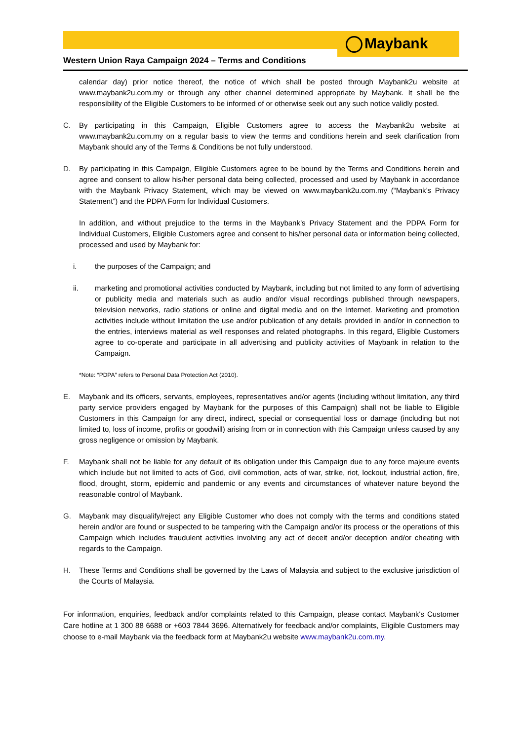Maybank
Western Union Raya Campaign 2024 – Terms and Conditions
calendar day) prior notice thereof, the notice of which shall be posted through Maybank2u website at www.maybank2u.com.my or through any other channel determined appropriate by Maybank. It shall be the responsibility of the Eligible Customers to be informed of or otherwise seek out any such notice validly posted.
C. By participating in this Campaign, Eligible Customers agree to access the Maybank2u website at www.maybank2u.com.my on a regular basis to view the terms and conditions herein and seek clarification from Maybank should any of the Terms & Conditions be not fully understood.
D. By participating in this Campaign, Eligible Customers agree to be bound by the Terms and Conditions herein and agree and consent to allow his/her personal data being collected, processed and used by Maybank in accordance with the Maybank Privacy Statement, which may be viewed on www.maybank2u.com.my (“Maybank’s Privacy Statement”) and the PDPA Form for Individual Customers.
In addition, and without prejudice to the terms in the Maybank’s Privacy Statement and the PDPA Form for Individual Customers, Eligible Customers agree and consent to his/her personal data or information being collected, processed and used by Maybank for:
i. the purposes of the Campaign; and
ii. marketing and promotional activities conducted by Maybank, including but not limited to any form of advertising or publicity media and materials such as audio and/or visual recordings published through newspapers, television networks, radio stations or online and digital media and on the Internet. Marketing and promotion activities include without limitation the use and/or publication of any details provided in and/or in connection to the entries, interviews material as well responses and related photographs. In this regard, Eligible Customers agree to co-operate and participate in all advertising and publicity activities of Maybank in relation to the Campaign.
*Note: “PDPA” refers to Personal Data Protection Act (2010).
E. Maybank and its officers, servants, employees, representatives and/or agents (including without limitation, any third party service providers engaged by Maybank for the purposes of this Campaign) shall not be liable to Eligible Customers in this Campaign for any direct, indirect, special or consequential loss or damage (including but not limited to, loss of income, profits or goodwill) arising from or in connection with this Campaign unless caused by any gross negligence or omission by Maybank.
F. Maybank shall not be liable for any default of its obligation under this Campaign due to any force majeure events which include but not limited to acts of God, civil commotion, acts of war, strike, riot, lockout, industrial action, fire, flood, drought, storm, epidemic and pandemic or any events and circumstances of whatever nature beyond the reasonable control of Maybank.
G. Maybank may disqualify/reject any Eligible Customer who does not comply with the terms and conditions stated herein and/or are found or suspected to be tampering with the Campaign and/or its process or the operations of this Campaign which includes fraudulent activities involving any act of deceit and/or deception and/or cheating with regards to the Campaign.
H. These Terms and Conditions shall be governed by the Laws of Malaysia and subject to the exclusive jurisdiction of the Courts of Malaysia.
For information, enquiries, feedback and/or complaints related to this Campaign, please contact Maybank's Customer Care hotline at 1 300 88 6688 or +603 7844 3696. Alternatively for feedback and/or complaints, Eligible Customers may choose to e-mail Maybank via the feedback form at Maybank2u website www.maybank2u.com.my.